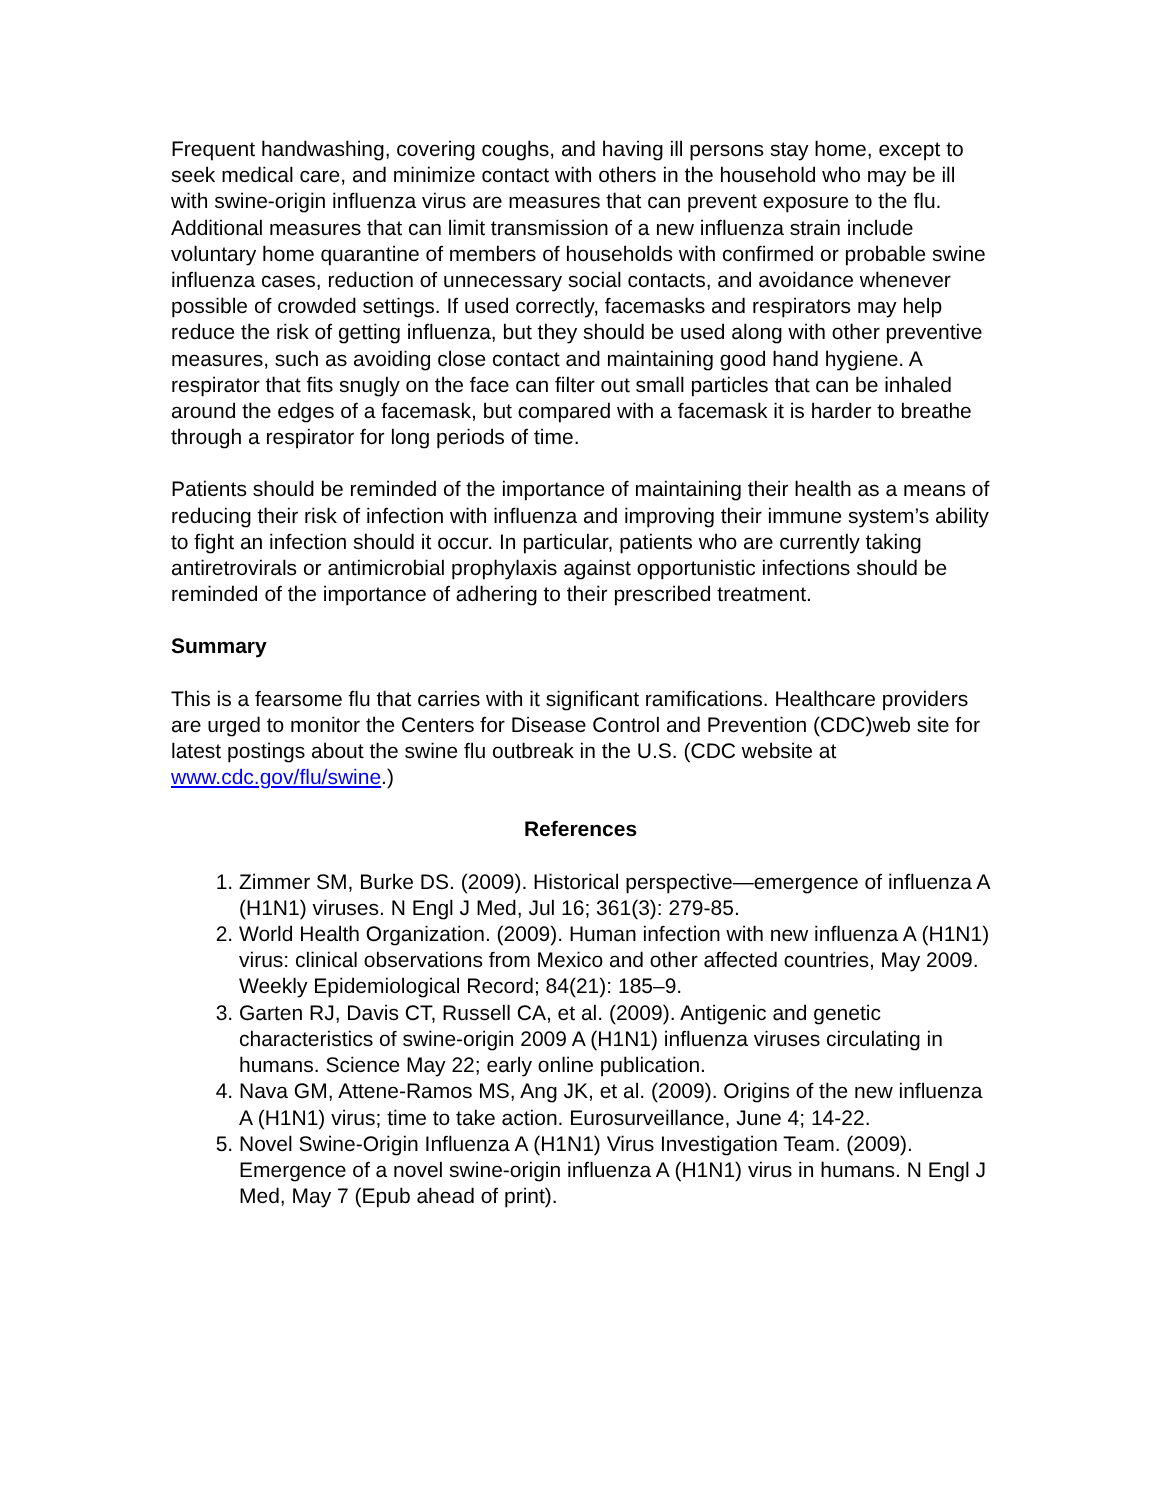Frequent handwashing, covering coughs, and having ill persons stay home, except to seek medical care, and minimize contact with others in the household who may be ill with swine-origin influenza virus are measures that can prevent exposure to the flu. Additional measures that can limit transmission of a new influenza strain include voluntary home quarantine of members of households with confirmed or probable swine influenza cases, reduction of unnecessary social contacts, and avoidance whenever possible of crowded settings. If used correctly, facemasks and respirators may help reduce the risk of getting influenza, but they should be used along with other preventive measures, such as avoiding close contact and maintaining good hand hygiene. A respirator that fits snugly on the face can filter out small particles that can be inhaled around the edges of a facemask, but compared with a facemask it is harder to breathe through a respirator for long periods of time.
Patients should be reminded of the importance of maintaining their health as a means of reducing their risk of infection with influenza and improving their immune system’s ability to fight an infection should it occur. In particular, patients who are currently taking antiretrovirals or antimicrobial prophylaxis against opportunistic infections should be reminded of the importance of adhering to their prescribed treatment.
Summary
This is a fearsome flu that carries with it significant ramifications. Healthcare providers are urged to monitor the Centers for Disease Control and Prevention (CDC)web site for latest postings about the swine flu outbreak in the U.S. (CDC website at www.cdc.gov/flu/swine.)
References
1. Zimmer SM, Burke DS. (2009). Historical perspective—emergence of influenza A (H1N1) viruses. N Engl J Med, Jul 16; 361(3): 279-85.
2. World Health Organization. (2009). Human infection with new influenza A (H1N1) virus: clinical observations from Mexico and other affected countries, May 2009. Weekly Epidemiological Record; 84(21): 185–9.
3. Garten RJ, Davis CT, Russell CA, et al. (2009). Antigenic and genetic characteristics of swine-origin 2009 A (H1N1) influenza viruses circulating in humans. Science May 22; early online publication.
4. Nava GM, Attene-Ramos MS, Ang JK, et al. (2009). Origins of the new influenza A (H1N1) virus; time to take action. Eurosurveillance, June 4; 14-22.
5. Novel Swine-Origin Influenza A (H1N1) Virus Investigation Team. (2009). Emergence of a novel swine-origin influenza A (H1N1) virus in humans. N Engl J Med, May 7 (Epub ahead of print).